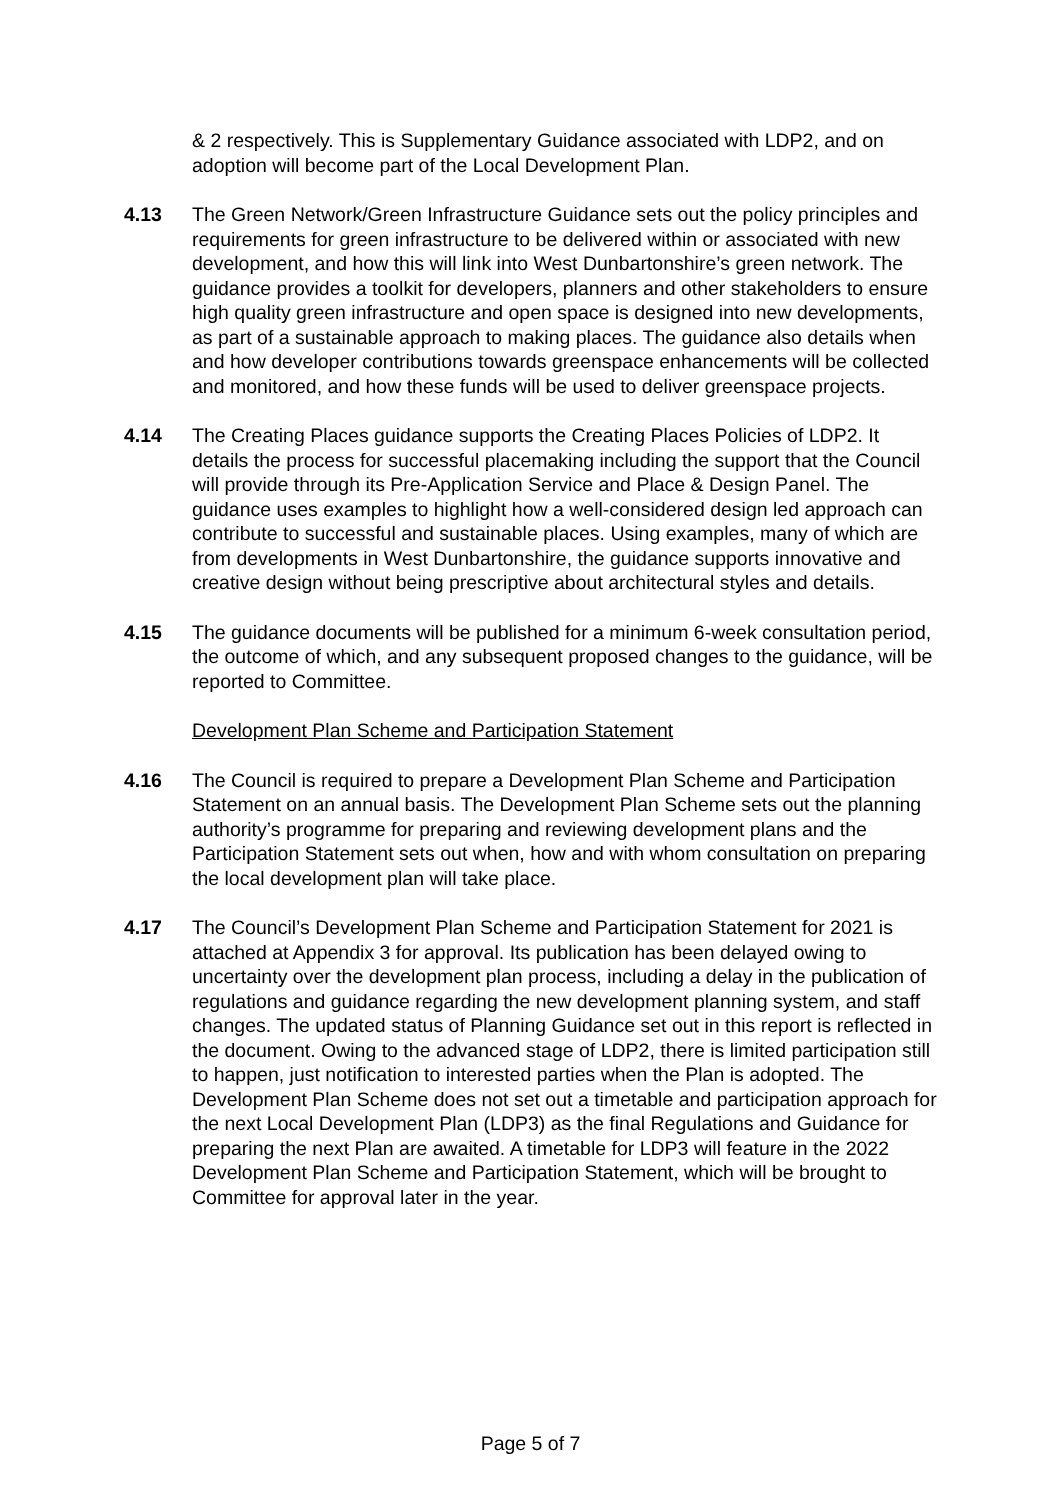& 2 respectively. This is Supplementary Guidance associated with LDP2, and on adoption will become part of the Local Development Plan.
4.13 The Green Network/Green Infrastructure Guidance sets out the policy principles and requirements for green infrastructure to be delivered within or associated with new development, and how this will link into West Dunbartonshire’s green network. The guidance provides a toolkit for developers, planners and other stakeholders to ensure high quality green infrastructure and open space is designed into new developments, as part of a sustainable approach to making places. The guidance also details when and how developer contributions towards greenspace enhancements will be collected and monitored, and how these funds will be used to deliver greenspace projects.
4.14 The Creating Places guidance supports the Creating Places Policies of LDP2. It details the process for successful placemaking including the support that the Council will provide through its Pre-Application Service and Place & Design Panel. The guidance uses examples to highlight how a well-considered design led approach can contribute to successful and sustainable places. Using examples, many of which are from developments in West Dunbartonshire, the guidance supports innovative and creative design without being prescriptive about architectural styles and details.
4.15 The guidance documents will be published for a minimum 6-week consultation period, the outcome of which, and any subsequent proposed changes to the guidance, will be reported to Committee.
Development Plan Scheme and Participation Statement
4.16 The Council is required to prepare a Development Plan Scheme and Participation Statement on an annual basis. The Development Plan Scheme sets out the planning authority’s programme for preparing and reviewing development plans and the Participation Statement sets out when, how and with whom consultation on preparing the local development plan will take place.
4.17 The Council’s Development Plan Scheme and Participation Statement for 2021 is attached at Appendix 3 for approval. Its publication has been delayed owing to uncertainty over the development plan process, including a delay in the publication of regulations and guidance regarding the new development planning system, and staff changes. The updated status of Planning Guidance set out in this report is reflected in the document. Owing to the advanced stage of LDP2, there is limited participation still to happen, just notification to interested parties when the Plan is adopted. The Development Plan Scheme does not set out a timetable and participation approach for the next Local Development Plan (LDP3) as the final Regulations and Guidance for preparing the next Plan are awaited. A timetable for LDP3 will feature in the 2022 Development Plan Scheme and Participation Statement, which will be brought to Committee for approval later in the year.
Page 5 of 7